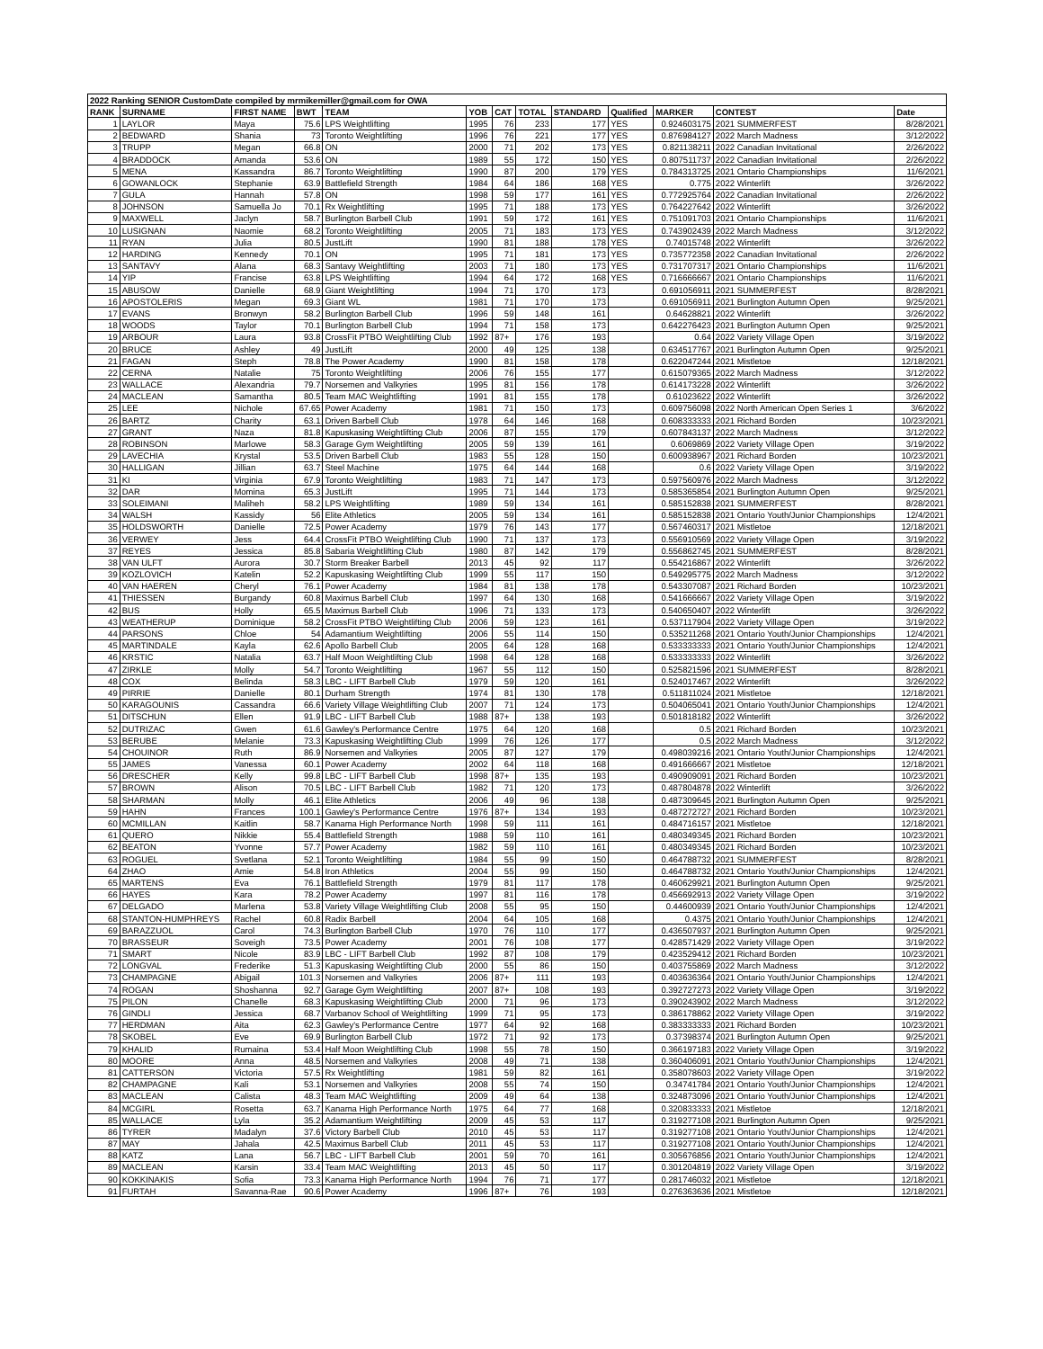| 2022 Ranking SENIOR CustomDate compiled by mrmikemiller@gmail.com for OWA | | | | | | | | | | | | |
| RANK | SURNAME | FIRST NAME | BWT | TEAM | YOB | CAT | TOTAL | STANDARD | Qualified | MARKER | CONTEST | Date |
| 1 | LAYLOR | Maya | 75.6 | LPS Weightlifting | 1995 | 76 | 233 | 177 | YES | 0.924603175 | 2021 SUMMERFEST | 8/28/2021 |
| 2 | BEDWARD | Shania | 73 | Toronto Weightlifting | 1996 | 76 | 221 | 177 | YES | 0.876984127 | 2022 March Madness | 3/12/2022 |
| 3 | TRUPP | Megan | 66.8 | ON | 2000 | 71 | 202 | 173 | YES | 0.821138211 | 2022 Canadian Invitational | 2/26/2022 |
| 4 | BRADDOCK | Amanda | 53.6 | ON | 1989 | 55 | 172 | 150 | YES | 0.807511737 | 2022 Canadian Invitational | 2/26/2022 |
| 5 | MENA | Kassandra | 86.7 | Toronto Weightlifting | 1990 | 87 | 200 | 179 | YES | 0.784313725 | 2021 Ontario Championships | 11/6/2021 |
| 6 | GOWANLOCK | Stephanie | 63.9 | Battlefield Strength | 1984 | 64 | 186 | 168 | YES | 0.775 | 2022 Winterlift | 3/26/2022 |
| 7 | GULA | Hannah | 57.8 | ON | 1998 | 59 | 177 | 161 | YES | 0.772925764 | 2022 Canadian Invitational | 2/26/2022 |
| 8 | JOHNSON | Samuella Jo | 70.1 | Rx Weightlifting | 1995 | 71 | 188 | 173 | YES | 0.764227642 | 2022 Winterlift | 3/26/2022 |
| 9 | MAXWELL | Jaclyn | 58.7 | Burlington Barbell Club | 1991 | 59 | 172 | 161 | YES | 0.751091703 | 2021 Ontario Championships | 11/6/2021 |
| 10 | LUSIGNAN | Naomie | 68.2 | Toronto Weightlifting | 2005 | 71 | 183 | 173 | YES | 0.743902439 | 2022 March Madness | 3/12/2022 |
| 11 | RYAN | Julia | 80.5 | JustLift | 1990 | 81 | 188 | 178 | YES | 0.74015748 | 2022 Winterlift | 3/26/2022 |
| 12 | HARDING | Kennedy | 70.1 | ON | 1995 | 71 | 181 | 173 | YES | 0.735772358 | 2022 Canadian Invitational | 2/26/2022 |
| 13 | SANTAVY | Alana | 68.3 | Santavy Weightlifting | 2003 | 71 | 180 | 173 | YES | 0.731707317 | 2021 Ontario Championships | 11/6/2021 |
| 14 | YIP | Francise | 63.8 | LPS Weightlifting | 1994 | 64 | 172 | 168 | YES | 0.716666667 | 2021 Ontario Championships | 11/6/2021 |
| 15 | ABUSOW | Danielle | 68.9 | Giant Weightlifting | 1994 | 71 | 170 | 173 | | 0.691056911 | 2021 SUMMERFEST | 8/28/2021 |
| 16 | APOSTOLERIS | Megan | 69.3 | Giant WL | 1981 | 71 | 170 | 173 | | 0.691056911 | 2021 Burlington Autumn Open | 9/25/2021 |
| 17 | EVANS | Bronwyn | 58.2 | Burlington Barbell Club | 1996 | 59 | 148 | 161 | | 0.64628821 | 2022 Winterlift | 3/26/2022 |
| 18 | WOODS | Taylor | 70.1 | Burlington Barbell Club | 1994 | 71 | 158 | 173 | | 0.642276423 | 2021 Burlington Autumn Open | 9/25/2021 |
| 19 | ARBOUR | Laura | 93.8 | CrossFit PTBO Weightlifting Club | 1992 | 87+ | 176 | 193 | | 0.64 | 2022 Variety Village Open | 3/19/2022 |
| 20 | BRUCE | Ashley | 49 | JustLift | 2000 | 49 | 125 | 138 | | 0.634517767 | 2021 Burlington Autumn Open | 9/25/2021 |
| 21 | FAGAN | Steph | 78.8 | The Power Academy | 1990 | 81 | 158 | 178 | | 0.622047244 | 2021 Mistletoe | 12/18/2021 |
| 22 | CERNA | Natalie | 75 | Toronto Weightlifting | 2006 | 76 | 155 | 177 | | 0.615079365 | 2022 March Madness | 3/12/2022 |
| 23 | WALLACE | Alexandria | 79.7 | Norsemen and Valkyries | 1995 | 81 | 156 | 178 | | 0.614173228 | 2022 Winterlift | 3/26/2022 |
| 24 | MACLEAN | Samantha | 80.5 | Team MAC Weightlifting | 1991 | 81 | 155 | 178 | | 0.61023622 | 2022 Winterlift | 3/26/2022 |
| 25 | LEE | Nichole | 67.65 | Power Academy | 1981 | 71 | 150 | 173 | | 0.609756098 | 2022 North American Open Series 1 | 3/6/2022 |
| 26 | BARTZ | Charity | 63.1 | Driven Barbell Club | 1978 | 64 | 146 | 168 | | 0.608333333 | 2021 Richard Borden | 10/23/2021 |
| 27 | GRANT | Naza | 81.8 | Kapuskasing Weightlifting Club | 2006 | 87 | 155 | 179 | | 0.607843137 | 2022 March Madness | 3/12/2022 |
| 28 | ROBINSON | Marlowe | 58.3 | Garage Gym Weightlifting | 2005 | 59 | 139 | 161 | | 0.6069869 | 2022 Variety Village Open | 3/19/2022 |
| 29 | LAVECHIA | Krystal | 53.5 | Driven Barbell Club | 1983 | 55 | 128 | 150 | | 0.600938967 | 2021 Richard Borden | 10/23/2021 |
| 30 | HALLIGAN | Jillian | 63.7 | Steel Machine | 1975 | 64 | 144 | 168 | | 0.6 | 2022 Variety Village Open | 3/19/2022 |
| 31 | KI | Virginia | 67.9 | Toronto Weightlifting | 1983 | 71 | 147 | 173 | | 0.597560976 | 2022 March Madness | 3/12/2022 |
| 32 | DAR | Momina | 65.3 | JustLift | 1995 | 71 | 144 | 173 | | 0.585365854 | 2021 Burlington Autumn Open | 9/25/2021 |
| 33 | SOLEIMANI | Maliheh | 58.2 | LPS Weightlifting | 1989 | 59 | 134 | 161 | | 0.585152838 | 2021 SUMMERFEST | 8/28/2021 |
| 34 | WALSH | Kassidy | 56 | Elite Athletics | 2005 | 59 | 134 | 161 | | 0.585152838 | 2021 Ontario Youth/Junior Championships | 12/4/2021 |
| 35 | HOLDSWORTH | Danielle | 72.5 | Power Academy | 1979 | 76 | 143 | 177 | | 0.567460317 | 2021 Mistletoe | 12/18/2021 |
| 36 | VERWEY | Jess | 64.4 | CrossFit PTBO Weightlifting Club | 1990 | 71 | 137 | 173 | | 0.556910569 | 2022 Variety Village Open | 3/19/2022 |
| 37 | REYES | Jessica | 85.8 | Sabaria Weightlifting Club | 1980 | 87 | 142 | 179 | | 0.556862745 | 2021 SUMMERFEST | 8/28/2021 |
| 38 | VAN ULFT | Aurora | 30.7 | Storm Breaker Barbell | 2013 | 45 | 92 | 117 | | 0.554216867 | 2022 Winterlift | 3/26/2022 |
| 39 | KOZLOVICH | Katelin | 52.2 | Kapuskasing Weightlifting Club | 1999 | 55 | 117 | 150 | | 0.549295775 | 2022 March Madness | 3/12/2022 |
| 40 | VAN HAEREN | Cheryl | 76.1 | Power Academy | 1984 | 81 | 138 | 178 | | 0.543307087 | 2021 Richard Borden | 10/23/2021 |
| 41 | THIESSEN | Burgandy | 60.8 | Maximus Barbell Club | 1997 | 64 | 130 | 168 | | 0.541666667 | 2022 Variety Village Open | 3/19/2022 |
| 42 | BUS | Holly | 65.5 | Maximus Barbell Club | 1996 | 71 | 133 | 173 | | 0.540650407 | 2022 Winterlift | 3/26/2022 |
| 43 | WEATHERUP | Dominique | 58.2 | CrossFit PTBO Weightlifting Club | 2006 | 59 | 123 | 161 | | 0.537117904 | 2022 Variety Village Open | 3/19/2022 |
| 44 | PARSONS | Chloe | 54 | Adamantium Weightlifting | 2006 | 55 | 114 | 150 | | 0.535211268 | 2021 Ontario Youth/Junior Championships | 12/4/2021 |
| 45 | MARTINDALE | Kayla | 62.6 | Apollo Barbell Club | 2005 | 64 | 128 | 168 | | 0.533333333 | 2021 Ontario Youth/Junior Championships | 12/4/2021 |
| 46 | KRSTIC | Natalia | 63.7 | Half Moon Weightlifting Club | 1998 | 64 | 128 | 168 | | 0.533333333 | 2022 Winterlift | 3/26/2022 |
| 47 | ZIRKLE | Molly | 54.7 | Toronto Weightlifting | 1967 | 55 | 112 | 150 | | 0.525821596 | 2021 SUMMERFEST | 8/28/2021 |
| 48 | COX | Belinda | 58.3 | LBC - LIFT Barbell Club | 1979 | 59 | 120 | 161 | | 0.524017467 | 2022 Winterlift | 3/26/2022 |
| 49 | PIRRIE | Danielle | 80.1 | Durham Strength | 1974 | 81 | 130 | 178 | | 0.511811024 | 2021 Mistletoe | 12/18/2021 |
| 50 | KARAGOUNIS | Cassandra | 66.6 | Variety Village Weightlifting Club | 2007 | 71 | 124 | 173 | | 0.504065041 | 2021 Ontario Youth/Junior Championships | 12/4/2021 |
| 51 | DITSCHUN | Ellen | 91.9 | LBC - LIFT Barbell Club | 1988 | 87+ | 138 | 193 | | 0.501818182 | 2022 Winterlift | 3/26/2022 |
| 52 | DUTRIZAC | Gwen | 61.6 | Gawley's Performance Centre | 1975 | 64 | 120 | 168 | | 0.5 | 2021 Richard Borden | 10/23/2021 |
| 53 | BERUBE | Melanie | 73.3 | Kapuskasing Weightlifting Club | 1999 | 76 | 126 | 177 | | 0.5 | 2022 March Madness | 3/12/2022 |
| 54 | CHOUINOR | Ruth | 86.9 | Norsemen and Valkyries | 2005 | 87 | 127 | 179 | | 0.498039216 | 2021 Ontario Youth/Junior Championships | 12/4/2021 |
| 55 | JAMES | Vanessa | 60.1 | Power Academy | 2002 | 64 | 118 | 168 | | 0.491666667 | 2021 Mistletoe | 12/18/2021 |
| 56 | DRESCHER | Kelly | 99.8 | LBC - LIFT Barbell Club | 1998 | 87+ | 135 | 193 | | 0.490909091 | 2021 Richard Borden | 10/23/2021 |
| 57 | BROWN | Alison | 70.5 | LBC - LIFT Barbell Club | 1982 | 71 | 120 | 173 | | 0.487804878 | 2022 Winterlift | 3/26/2022 |
| 58 | SHARMAN | Molly | 46.1 | Elite Athletics | 2006 | 49 | 96 | 138 | | 0.487309645 | 2021 Burlington Autumn Open | 9/25/2021 |
| 59 | HAHN | Frances | 100.1 | Gawley's Performance Centre | 1976 | 87+ | 134 | 193 | | 0.487272727 | 2021 Richard Borden | 10/23/2021 |
| 60 | MCMILLAN | Kaitlin | 58.7 | Kanama High Performance North | 1998 | 59 | 111 | 161 | | 0.484716157 | 2021 Mistletoe | 12/18/2021 |
| 61 | QUERO | Nikkie | 55.4 | Battlefield Strength | 1988 | 59 | 110 | 161 | | 0.480349345 | 2021 Richard Borden | 10/23/2021 |
| 62 | BEATON | Yvonne | 57.7 | Power Academy | 1982 | 59 | 110 | 161 | | 0.480349345 | 2021 Richard Borden | 10/23/2021 |
| 63 | ROGUEL | Svetlana | 52.1 | Toronto Weightlifting | 1984 | 55 | 99 | 150 | | 0.464788732 | 2021 SUMMERFEST | 8/28/2021 |
| 64 | ZHAO | Amie | 54.8 | Iron Athletics | 2004 | 55 | 99 | 150 | | 0.464788732 | 2021 Ontario Youth/Junior Championships | 12/4/2021 |
| 65 | MARTENS | Eva | 76.1 | Battlefield Strength | 1979 | 81 | 117 | 178 | | 0.460629921 | 2021 Burlington Autumn Open | 9/25/2021 |
| 66 | HAYES | Kara | 78.2 | Power Academy | 1997 | 81 | 116 | 178 | | 0.456692913 | 2022 Variety Village Open | 3/19/2022 |
| 67 | DELGADO | Marlena | 53.8 | Variety Village Weightlifting Club | 2008 | 55 | 95 | 150 | | 0.44600939 | 2021 Ontario Youth/Junior Championships | 12/4/2021 |
| 68 | STANTON-HUMPHREYS | Rachel | 60.8 | Radix Barbell | 2004 | 64 | 105 | 168 | | 0.4375 | 2021 Ontario Youth/Junior Championships | 12/4/2021 |
| 69 | BARAZZUOL | Carol | 74.3 | Burlington Barbell Club | 1970 | 76 | 110 | 177 | | 0.436507937 | 2021 Burlington Autumn Open | 9/25/2021 |
| 70 | BRASSEUR | Soveigh | 73.5 | Power Academy | 2001 | 76 | 108 | 177 | | 0.428571429 | 2022 Variety Village Open | 3/19/2022 |
| 71 | SMART | Nicole | 83.9 | LBC - LIFT Barbell Club | 1992 | 87 | 108 | 179 | | 0.423529412 | 2021 Richard Borden | 10/23/2021 |
| 72 | LONGVAL | Frederike | 51.3 | Kapuskasing Weightlifting Club | 2000 | 55 | 86 | 150 | | 0.403755869 | 2022 March Madness | 3/12/2022 |
| 73 | CHAMPAGNE | Abigail | 101.3 | Norsemen and Valkyries | 2006 | 87+ | 111 | 193 | | 0.403636364 | 2021 Ontario Youth/Junior Championships | 12/4/2021 |
| 74 | ROGAN | Shoshanna | 92.7 | Garage Gym Weightlifting | 2007 | 87+ | 108 | 193 | | 0.392727273 | 2022 Variety Village Open | 3/19/2022 |
| 75 | PILON | Chanelle | 68.3 | Kapuskasing Weightlifting Club | 2000 | 71 | 96 | 173 | | 0.390243902 | 2022 March Madness | 3/12/2022 |
| 76 | GINDLI | Jessica | 68.7 | Varbanov School of Weightlifting | 1999 | 71 | 95 | 173 | | 0.386178862 | 2022 Variety Village Open | 3/19/2022 |
| 77 | HERDMAN | Aita | 62.3 | Gawley's Performance Centre | 1977 | 64 | 92 | 168 | | 0.383333333 | 2021 Richard Borden | 10/23/2021 |
| 78 | SKOBEL | Eve | 69.9 | Burlington Barbell Club | 1972 | 71 | 92 | 173 | | 0.37398374 | 2021 Burlington Autumn Open | 9/25/2021 |
| 79 | KHALID | Rumaina | 53.4 | Half Moon Weightlifting Club | 1998 | 55 | 78 | 150 | | 0.366197183 | 2022 Variety Village Open | 3/19/2022 |
| 80 | MOORE | Anna | 48.5 | Norsemen and Valkyries | 2008 | 49 | 71 | 138 | | 0.360406091 | 2021 Ontario Youth/Junior Championships | 12/4/2021 |
| 81 | CATTERSON | Victoria | 57.5 | Rx Weightlifting | 1981 | 59 | 82 | 161 | | 0.358078603 | 2022 Variety Village Open | 3/19/2022 |
| 82 | CHAMPAGNE | Kali | 53.1 | Norsemen and Valkyries | 2008 | 55 | 74 | 150 | | 0.34741784 | 2021 Ontario Youth/Junior Championships | 12/4/2021 |
| 83 | MACLEAN | Calista | 48.3 | Team MAC Weightlifting | 2009 | 49 | 64 | 138 | | 0.324873096 | 2021 Ontario Youth/Junior Championships | 12/4/2021 |
| 84 | MCGIRL | Rosetta | 63.7 | Kanama High Performance North | 1975 | 64 | 77 | 168 | | 0.320833333 | 2021 Mistletoe | 12/18/2021 |
| 85 | WALLACE | Lyla | 35.2 | Adamantium Weightlifting | 2009 | 45 | 53 | 117 | | 0.319277108 | 2021 Burlington Autumn Open | 9/25/2021 |
| 86 | TYRER | Madalyn | 37.6 | Victory Barbell Club | 2010 | 45 | 53 | 117 | | 0.319277108 | 2021 Ontario Youth/Junior Championships | 12/4/2021 |
| 87 | MAY | Jahala | 42.5 | Maximus Barbell Club | 2011 | 45 | 53 | 117 | | 0.319277108 | 2021 Ontario Youth/Junior Championships | 12/4/2021 |
| 88 | KATZ | Lana | 56.7 | LBC - LIFT Barbell Club | 2001 | 59 | 70 | 161 | | 0.305676856 | 2021 Ontario Youth/Junior Championships | 12/4/2021 |
| 89 | MACLEAN | Karsin | 33.4 | Team MAC Weightlifting | 2013 | 45 | 50 | 117 | | 0.301204819 | 2022 Variety Village Open | 3/19/2022 |
| 90 | KOKKINAKIS | Sofia | 73.3 | Kanama High Performance North | 1994 | 76 | 71 | 177 | | 0.281746032 | 2021 Mistletoe | 12/18/2021 |
| 91 | FURTAH | Savanna-Rae | 90.6 | Power Academy | 1996 | 87+ | 76 | 193 | | 0.276363636 | 2021 Mistletoe | 12/18/2021 |